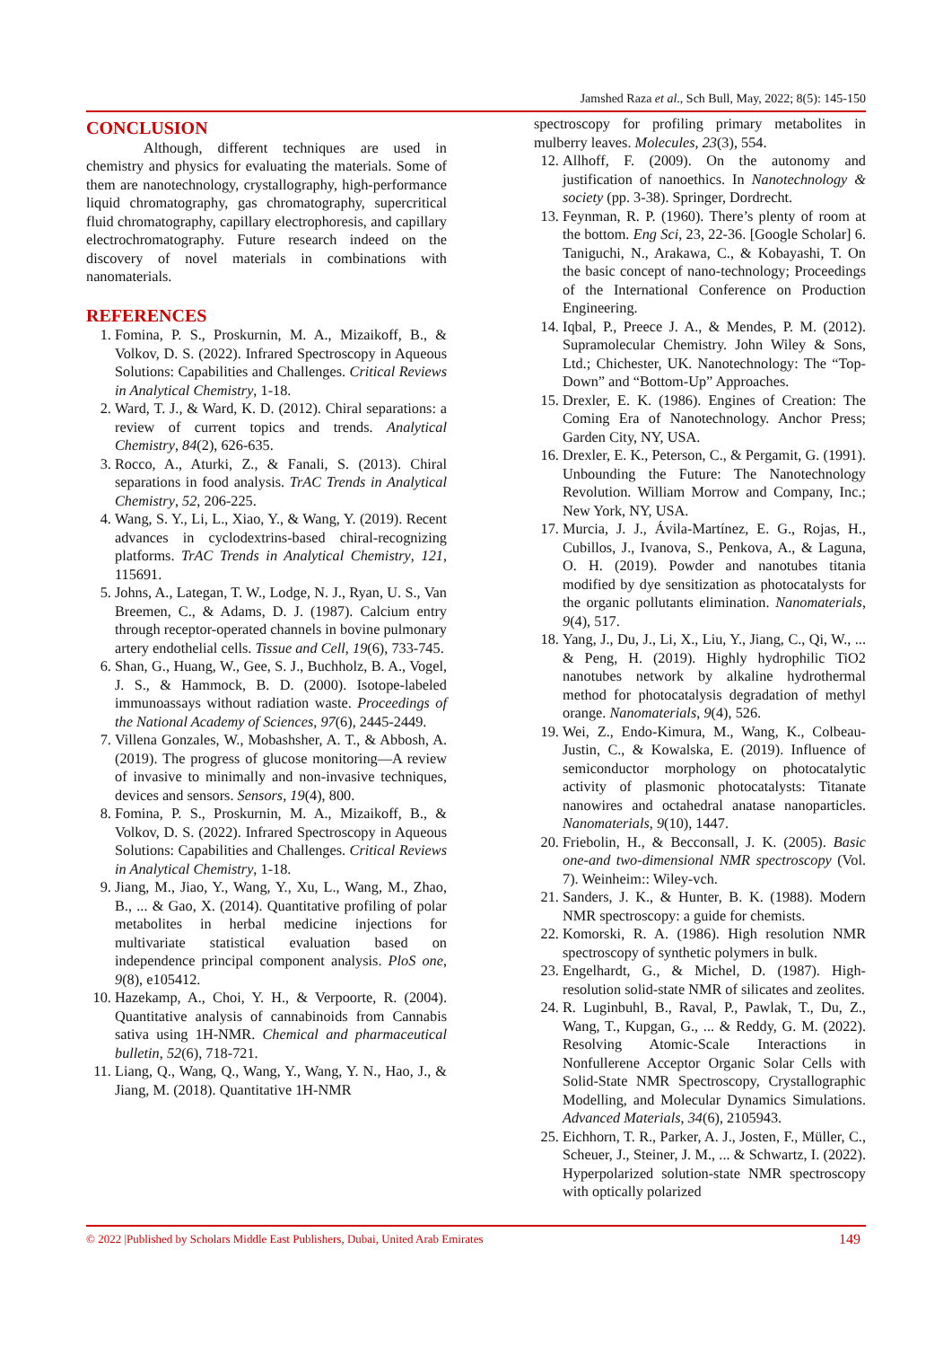Jamshed Raza et al., Sch Bull, May, 2022; 8(5): 145-150
CONCLUSION
Although, different techniques are used in chemistry and physics for evaluating the materials. Some of them are nanotechnology, crystallography, high-performance liquid chromatography, gas chromatography, supercritical fluid chromatography, capillary electrophoresis, and capillary electrochromatography. Future research indeed on the discovery of novel materials in combinations with nanomaterials.
REFERENCES
1. Fomina, P. S., Proskurnin, M. A., Mizaikoff, B., & Volkov, D. S. (2022). Infrared Spectroscopy in Aqueous Solutions: Capabilities and Challenges. Critical Reviews in Analytical Chemistry, 1-18.
2. Ward, T. J., & Ward, K. D. (2012). Chiral separations: a review of current topics and trends. Analytical Chemistry, 84(2), 626-635.
3. Rocco, A., Aturki, Z., & Fanali, S. (2013). Chiral separations in food analysis. TrAC Trends in Analytical Chemistry, 52, 206-225.
4. Wang, S. Y., Li, L., Xiao, Y., & Wang, Y. (2019). Recent advances in cyclodextrins-based chiral-recognizing platforms. TrAC Trends in Analytical Chemistry, 121, 115691.
5. Johns, A., Lategan, T. W., Lodge, N. J., Ryan, U. S., Van Breemen, C., & Adams, D. J. (1987). Calcium entry through receptor-operated channels in bovine pulmonary artery endothelial cells. Tissue and Cell, 19(6), 733-745.
6. Shan, G., Huang, W., Gee, S. J., Buchholz, B. A., Vogel, J. S., & Hammock, B. D. (2000). Isotope-labeled immunoassays without radiation waste. Proceedings of the National Academy of Sciences, 97(6), 2445-2449.
7. Villena Gonzales, W., Mobashsher, A. T., & Abbosh, A. (2019). The progress of glucose monitoring—A review of invasive to minimally and non-invasive techniques, devices and sensors. Sensors, 19(4), 800.
8. Fomina, P. S., Proskurnin, M. A., Mizaikoff, B., & Volkov, D. S. (2022). Infrared Spectroscopy in Aqueous Solutions: Capabilities and Challenges. Critical Reviews in Analytical Chemistry, 1-18.
9. Jiang, M., Jiao, Y., Wang, Y., Xu, L., Wang, M., Zhao, B., ... & Gao, X. (2014). Quantitative profiling of polar metabolites in herbal medicine injections for multivariate statistical evaluation based on independence principal component analysis. PloS one, 9(8), e105412.
10. Hazekamp, A., Choi, Y. H., & Verpoorte, R. (2004). Quantitative analysis of cannabinoids from Cannabis sativa using 1H-NMR. Chemical and pharmaceutical bulletin, 52(6), 718-721.
11. Liang, Q., Wang, Q., Wang, Y., Wang, Y. N., Hao, J., & Jiang, M. (2018). Quantitative 1H-NMR
spectroscopy for profiling primary metabolites in mulberry leaves. Molecules, 23(3), 554.
12. Allhoff, F. (2009). On the autonomy and justification of nanoethics. In Nanotechnology & society (pp. 3-38). Springer, Dordrecht.
13. Feynman, R. P. (1960). There’s plenty of room at the bottom. Eng Sci, 23, 22-36. [Google Scholar] 6. Taniguchi, N., Arakawa, C., & Kobayashi, T. On the basic concept of nano-technology; Proceedings of the International Conference on Production Engineering.
14. Iqbal, P., Preece J. A., & Mendes, P. M. (2012). Supramolecular Chemistry. John Wiley & Sons, Ltd.; Chichester, UK. Nanotechnology: The “Top-Down” and “Bottom-Up” Approaches.
15. Drexler, E. K. (1986). Engines of Creation: The Coming Era of Nanotechnology. Anchor Press; Garden City, NY, USA.
16. Drexler, E. K., Peterson, C., & Pergamit, G. (1991). Unbounding the Future: The Nanotechnology Revolution. William Morrow and Company, Inc.; New York, NY, USA.
17. Murcia, J. J., Ávila-Martínez, E. G., Rojas, H., Cubillos, J., Ivanova, S., Penkova, A., & Laguna, O. H. (2019). Powder and nanotubes titania modified by dye sensitization as photocatalysts for the organic pollutants elimination. Nanomaterials, 9(4), 517.
18. Yang, J., Du, J., Li, X., Liu, Y., Jiang, C., Qi, W., ... & Peng, H. (2019). Highly hydrophilic TiO2 nanotubes network by alkaline hydrothermal method for photocatalysis degradation of methyl orange. Nanomaterials, 9(4), 526.
19. Wei, Z., Endo-Kimura, M., Wang, K., Colbeau-Justin, C., & Kowalska, E. (2019). Influence of semiconductor morphology on photocatalytic activity of plasmonic photocatalysts: Titanate nanowires and octahedral anatase nanoparticles. Nanomaterials, 9(10), 1447.
20. Friebolin, H., & Becconsall, J. K. (2005). Basic one-and two-dimensional NMR spectroscopy (Vol. 7). Weinheim:: Wiley-vch.
21. Sanders, J. K., & Hunter, B. K. (1988). Modern NMR spectroscopy: a guide for chemists.
22. Komorski, R. A. (1986). High resolution NMR spectroscopy of synthetic polymers in bulk.
23. Engelhardt, G., & Michel, D. (1987). High-resolution solid-state NMR of silicates and zeolites.
24. R. Luginbuhl, B., Raval, P., Pawlak, T., Du, Z., Wang, T., Kupgan, G., ... & Reddy, G. M. (2022). Resolving Atomic-Scale Interactions in Nonfullerene Acceptor Organic Solar Cells with Solid-State NMR Spectroscopy, Crystallographic Modelling, and Molecular Dynamics Simulations. Advanced Materials, 34(6), 2105943.
25. Eichhorn, T. R., Parker, A. J., Josten, F., Müller, C., Scheuer, J., Steiner, J. M., ... & Schwartz, I. (2022). Hyperpolarized solution-state NMR spectroscopy with optically polarized
© 2022 |Published by Scholars Middle East Publishers, Dubai, United Arab Emirates 149